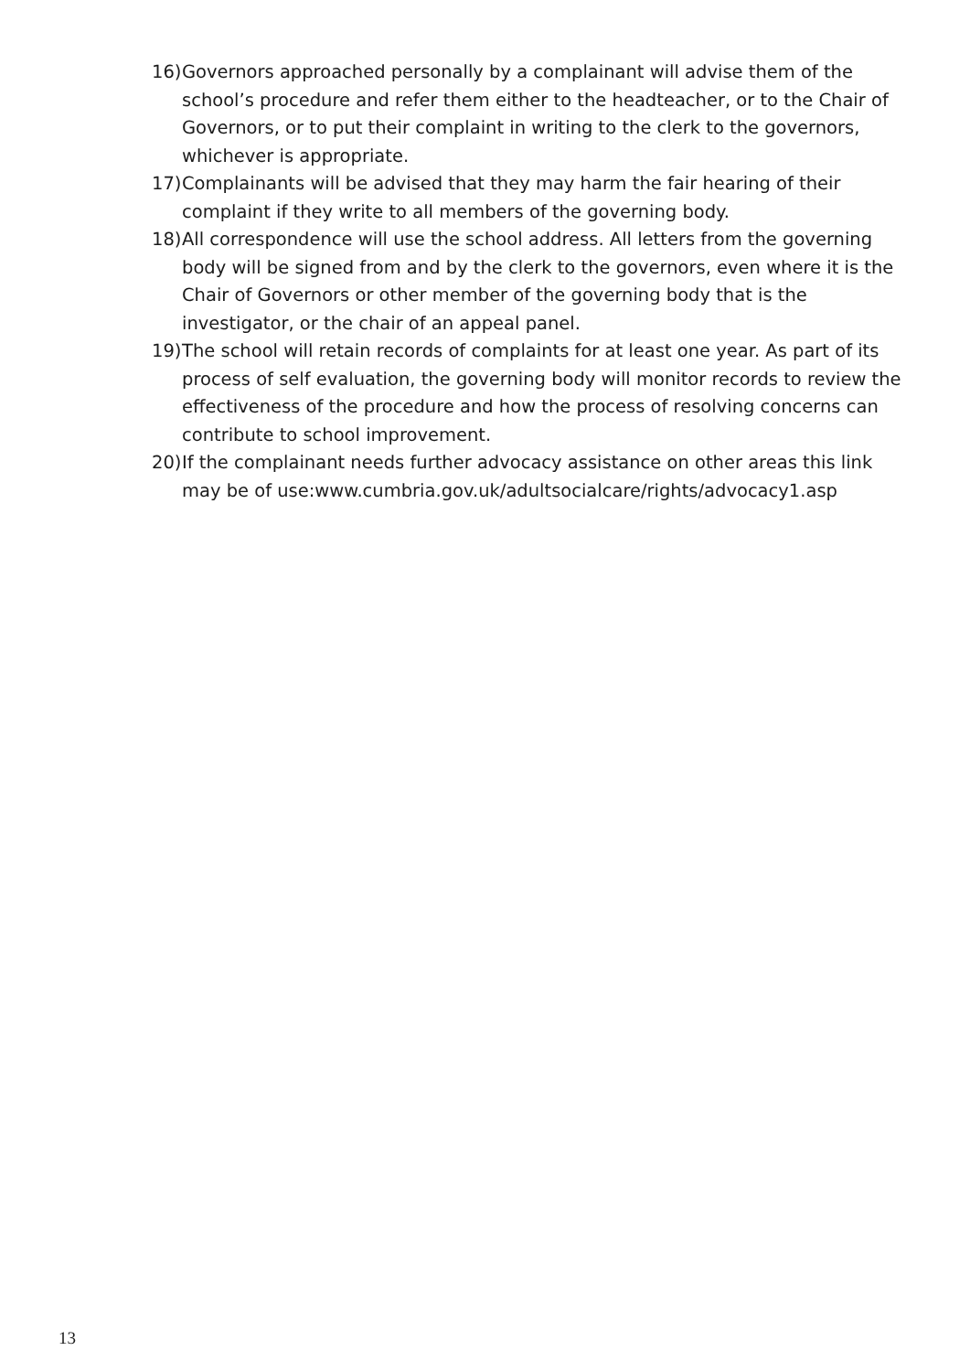16) Governors approached personally by a complainant will advise them of the school’s procedure and refer them either to the headteacher, or to the Chair of Governors, or to put their complaint in writing to the clerk to the governors, whichever is appropriate.
17) Complainants will be advised that they may harm the fair hearing of their complaint if they write to all members of the governing body.
18) All correspondence will use the school address. All letters from the governing body will be signed from and by the clerk to the governors, even where it is the Chair of Governors or other member of the governing body that is the investigator, or the chair of an appeal panel.
19) The school will retain records of complaints for at least one year. As part of its process of self evaluation, the governing body will monitor records to review the effectiveness of the procedure and how the process of resolving concerns can contribute to school improvement.
20) If the complainant needs further advocacy assistance on other areas this link may be of use:www.cumbria.gov.uk/adultsocialcare/rights/advocacy1.asp
13